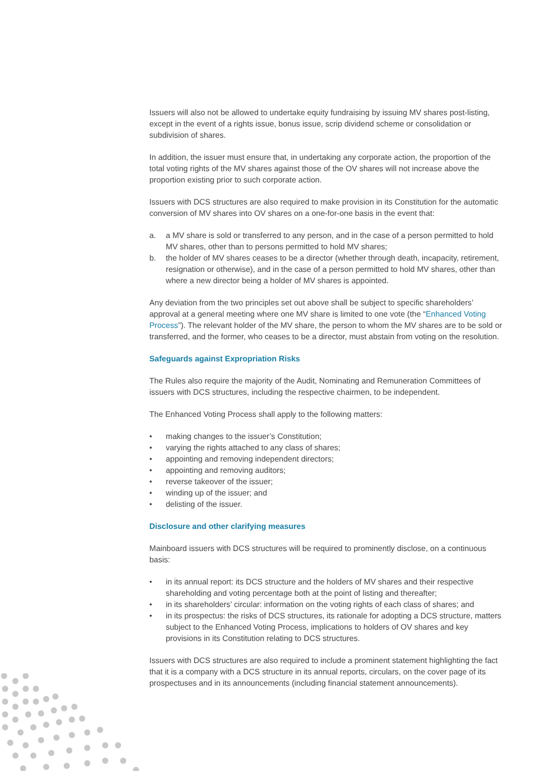Issuers will also not be allowed to undertake equity fundraising by issuing MV shares post-listing, except in the event of a rights issue, bonus issue, scrip dividend scheme or consolidation or subdivision of shares.
In addition, the issuer must ensure that, in undertaking any corporate action, the proportion of the total voting rights of the MV shares against those of the OV shares will not increase above the proportion existing prior to such corporate action.
Issuers with DCS structures are also required to make provision in its Constitution for the automatic conversion of MV shares into OV shares on a one-for-one basis in the event that:
a. a MV share is sold or transferred to any person, and in the case of a person permitted to hold MV shares, other than to persons permitted to hold MV shares;
b. the holder of MV shares ceases to be a director (whether through death, incapacity, retirement, resignation or otherwise), and in the case of a person permitted to hold MV shares, other than where a new director being a holder of MV shares is appointed.
Any deviation from the two principles set out above shall be subject to specific shareholders’ approval at a general meeting where one MV share is limited to one vote (the “Enhanced Voting Process”). The relevant holder of the MV share, the person to whom the MV shares are to be sold or transferred, and the former, who ceases to be a director, must abstain from voting on the resolution.
Safeguards against Expropriation Risks
The Rules also require the majority of the Audit, Nominating and Remuneration Committees of issuers with DCS structures, including the respective chairmen, to be independent.
The Enhanced Voting Process shall apply to the following matters:
• making changes to the issuer’s Constitution;
• varying the rights attached to any class of shares;
• appointing and removing independent directors;
• appointing and removing auditors;
• reverse takeover of the issuer;
• winding up of the issuer; and
• delisting of the issuer.
Disclosure and other clarifying measures
Mainboard issuers with DCS structures will be required to prominently disclose, on a continuous basis:
• in its annual report: its DCS structure and the holders of MV shares and their respective shareholding and voting percentage both at the point of listing and thereafter;
• in its shareholders’ circular: information on the voting rights of each class of shares; and
• in its prospectus: the risks of DCS structures, its rationale for adopting a DCS structure, matters subject to the Enhanced Voting Process, implications to holders of OV shares and key provisions in its Constitution relating to DCS structures.
Issuers with DCS structures are also required to include a prominent statement highlighting the fact that it is a company with a DCS structure in its annual reports, circulars, on the cover page of its prospectuses and in its announcements (including financial statement announcements).